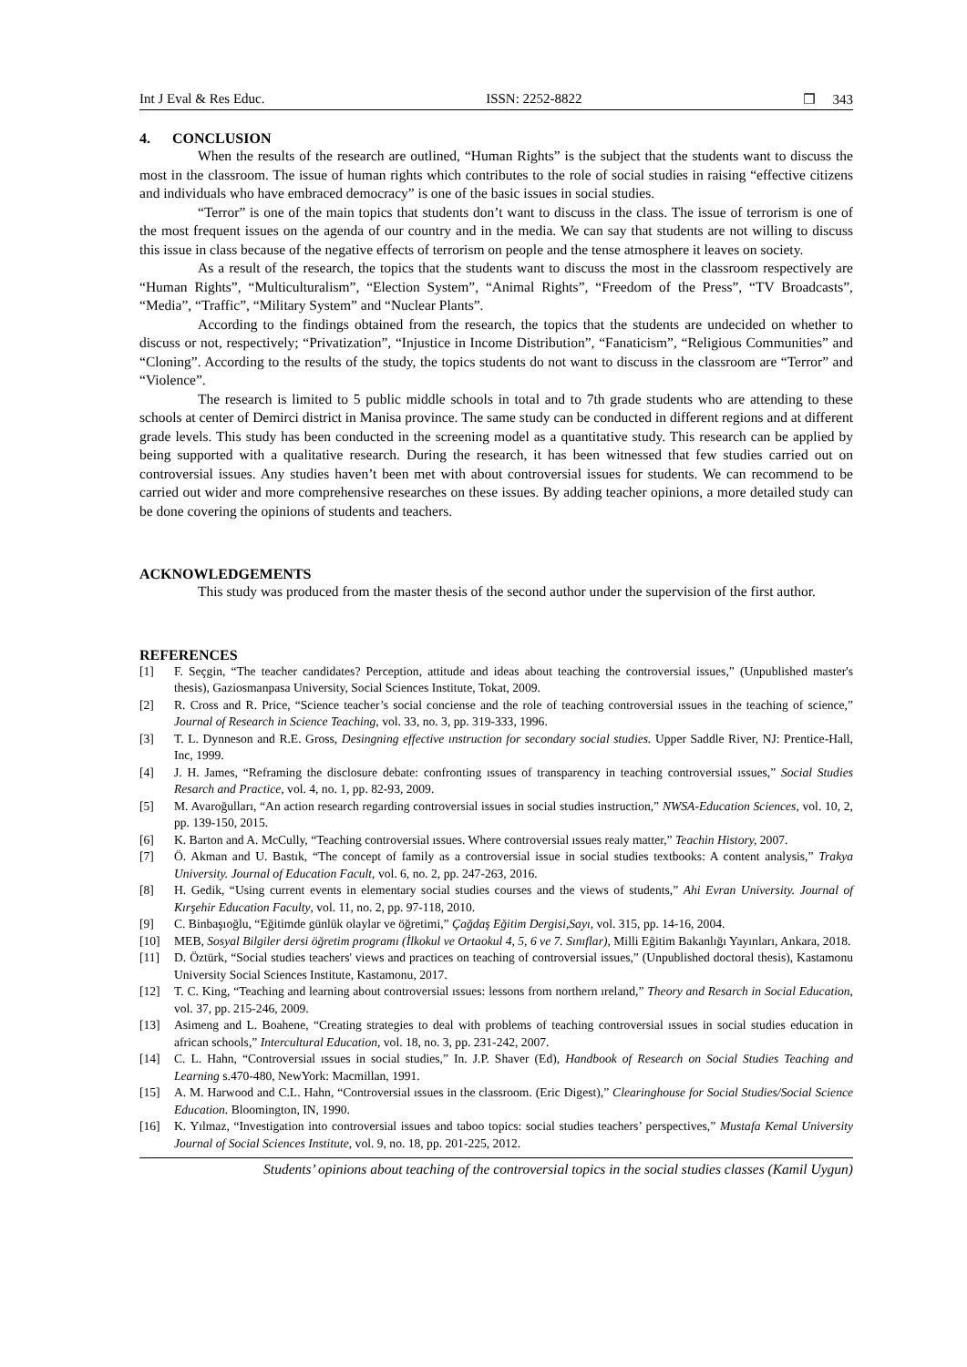Int J Eval & Res Educ. ISSN: 2252-8822 ❒ 343
4. CONCLUSION
When the results of the research are outlined, “Human Rights” is the subject that the students want to discuss the most in the classroom. The issue of human rights which contributes to the role of social studies in raising “effective citizens and individuals who have embraced democracy” is one of the basic issues in social studies.
“Terror” is one of the main topics that students don’t want to discuss in the class. The issue of terrorism is one of the most frequent issues on the agenda of our country and in the media. We can say that students are not willing to discuss this issue in class because of the negative effects of terrorism on people and the tense atmosphere it leaves on society.
As a result of the research, the topics that the students want to discuss the most in the classroom respectively are “Human Rights”, “Multiculturalism”, “Election System”, “Animal Rights”, “Freedom of the Press”, “TV Broadcasts”, “Media”, “Traffic”, “Military System” and “Nuclear Plants”.
According to the findings obtained from the research, the topics that the students are undecided on whether to discuss or not, respectively; “Privatization”, “Injustice in Income Distribution”, “Fanaticism”, “Religious Communities” and “Cloning”. According to the results of the study, the topics students do not want to discuss in the classroom are “Terror” and “Violence”.
The research is limited to 5 public middle schools in total and to 7th grade students who are attending to these schools at center of Demirci district in Manisa province. The same study can be conducted in different regions and at different grade levels. This study has been conducted in the screening model as a quantitative study. This research can be applied by being supported with a qualitative research. During the research, it has been witnessed that few studies carried out on controversial issues. Any studies haven’t been met with about controversial issues for students. We can recommend to be carried out wider and more comprehensive researches on these issues. By adding teacher opinions, a more detailed study can be done covering the opinions of students and teachers.
ACKNOWLEDGEMENTS
This study was produced from the master thesis of the second author under the supervision of the first author.
REFERENCES
[1] F. Seçgin, “The teacher candidates? Perception, attitude and ideas about teaching the controversial issues,” (Unpublished master's thesis), Gaziosmanpasa University, Social Sciences Institute, Tokat, 2009.
[2] R. Cross and R. Price, “Science teacher’s social conciense and the role of teaching controversial ıssues in the teaching of science,” Journal of Research in Science Teaching, vol. 33, no. 3, pp. 319-333, 1996.
[3] T. L. Dynneson and R.E. Gross, Desingning effective ınstruction for secondary social studies. Upper Saddle River, NJ: Prentice-Hall, Inc, 1999.
[4] J. H. James, “Reframing the disclosure debate: confronting ıssues of transparency in teaching controversial ıssues,” Social Studies Resarch and Practice, vol. 4, no. 1, pp. 82-93, 2009.
[5] M. Avaroğulları, “An action research regarding controversial issues in social studies instruction,” NWSA-Education Sciences, vol. 10, 2, pp. 139-150, 2015.
[6] K. Barton and A. McCully, “Teaching controversial ıssues. Where controversial ıssues realy matter,” Teachin History, 2007.
[7] Ö. Akman and U. Bastık, “The concept of family as a controversial issue in social studies textbooks: A content analysis,” Trakya University. Journal of Education Facult, vol. 6, no. 2, pp. 247-263, 2016.
[8] H. Gedik, “Using current events in elementary social studies courses and the views of students,” Ahi Evran University. Journal of Kırşehir Education Faculty, vol. 11, no. 2, pp. 97-118, 2010.
[9] C. Binbaşıoğlu, “Eğitimde günlük olaylar ve öğretimi,” Çağdaş Eğitim Dergisi,Sayı, vol. 315, pp. 14-16, 2004.
[10] MEB, Sosyal Bilgiler dersi öğretim programı (İlkokul ve Ortaokul 4, 5, 6 ve 7. Sınıflar), Milli Eğitim Bakanlığı Yayınları, Ankara, 2018.
[11] D. Öztürk, “Social studies teachers' views and practices on teaching of controversial issues,” (Unpublished doctoral thesis), Kastamonu University Social Sciences Institute, Kastamonu, 2017.
[12] T. C. King, “Teaching and learning about controversial ıssues: lessons from northern ıreland,” Theory and Resarch in Social Education, vol. 37, pp. 215-246, 2009.
[13] Asimeng and L. Boahene, “Creating strategies to deal with problems of teaching controversial ıssues in social studies education in african schools,” Intercultural Education, vol. 18, no. 3, pp. 231-242, 2007.
[14] C. L. Hahn, “Controversial ıssues in social studies,” In. J.P. Shaver (Ed), Handbook of Research on Social Studies Teaching and Learning s.470-480, NewYork: Macmillan, 1991.
[15] A. M. Harwood and C.L. Hahn, “Controversial ıssues in the classroom. (Eric Digest),” Clearinghouse for Social Studies/Social Science Education. Bloomington, IN, 1990.
[16] K. Yılmaz, “Investigation into controversial issues and taboo topics: social studies teachers’ perspectives,” Mustafa Kemal University Journal of Social Sciences Institute, vol. 9, no. 18, pp. 201-225, 2012.
Students’ opinions about teaching of the controversial topics in the social studies classes (Kamil Uygun)